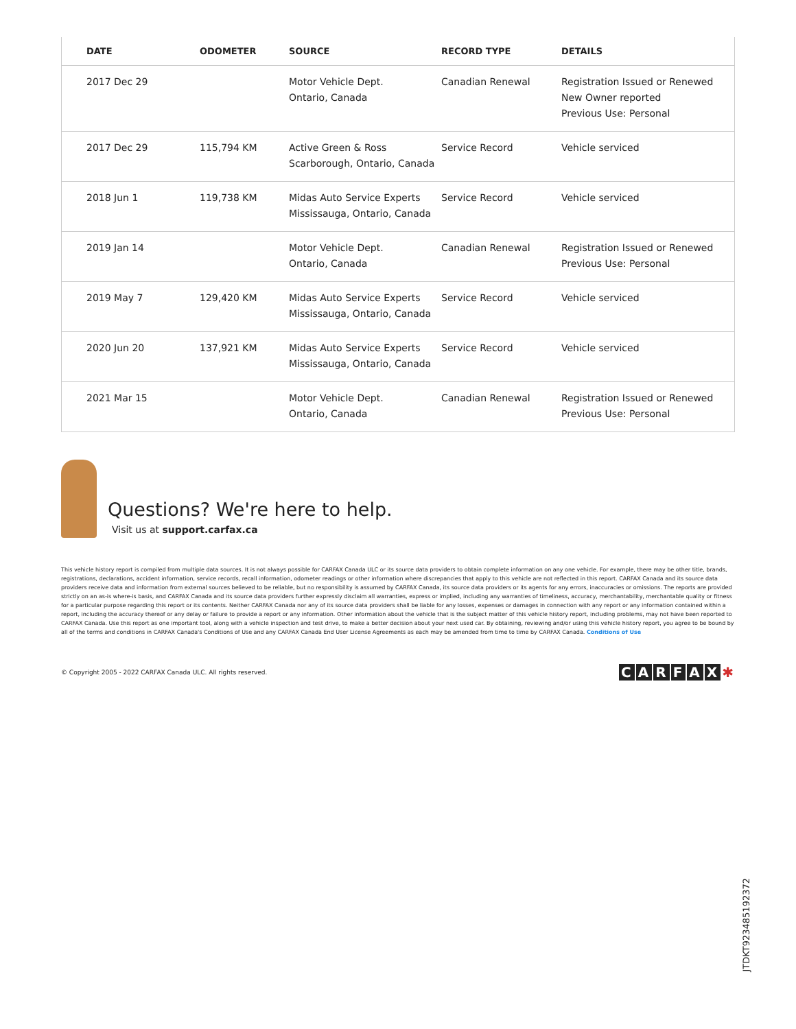| DATE | ODOMETER | SOURCE | RECORD TYPE | DETAILS |
| --- | --- | --- | --- | --- |
| 2017 Dec 29 | | Motor Vehicle Dept. Ontario, Canada | Canadian Renewal | Registration Issued or Renewed New Owner reported Previous Use: Personal |
| 2017 Dec 29 | 115,794 KM | Active Green & Ross Scarborough, Ontario, Canada | Service Record | Vehicle serviced |
| 2018 Jun 1 | 119,738 KM | Midas Auto Service Experts Mississauga, Ontario, Canada | Service Record | Vehicle serviced |
| 2019 Jan 14 | | Motor Vehicle Dept. Ontario, Canada | Canadian Renewal | Registration Issued or Renewed Previous Use: Personal |
| 2019 May 7 | 129,420 KM | Midas Auto Service Experts Mississauga, Ontario, Canada | Service Record | Vehicle serviced |
| 2020 Jun 20 | 137,921 KM | Midas Auto Service Experts Mississauga, Ontario, Canada | Service Record | Vehicle serviced |
| 2021 Mar 15 | | Motor Vehicle Dept. Ontario, Canada | Canadian Renewal | Registration Issued or Renewed Previous Use: Personal |
Questions? We're here to help.
Visit us at support.carfax.ca
This vehicle history report is compiled from multiple data sources. It is not always possible for CARFAX Canada ULC or its source data providers to obtain complete information on any one vehicle. For example, there may be other title, brands, registrations, declarations, accident information, service records, recall information, odometer readings or other information where discrepancies that apply to this vehicle are not reflected in this report. CARFAX Canada and its source data providers receive data and information from external sources believed to be reliable, but no responsibility is assumed by CARFAX Canada, its source data providers or its agents for any errors, inaccuracies or omissions. The reports are provided strictly on an as-is where-is basis, and CARFAX Canada and its source data providers further expressly disclaim all warranties, express or implied, including any warranties of timeliness, accuracy, merchantability, merchantable quality or fitness for a particular purpose regarding this report or its contents. Neither CARFAX Canada nor any of its source data providers shall be liable for any losses, expenses or damages in connection with any report or any information contained within a report, including the accuracy thereof or any delay or failure to provide a report or any information. Other information about the vehicle that is the subject matter of this vehicle history report, including problems, may not have been reported to CARFAX Canada. Use this report as one important tool, along with a vehicle inspection and test drive, to make a better decision about your next used car. By obtaining, reviewing and/or using this vehicle history report, you agree to be bound by all of the terms and conditions in CARFAX Canada's Conditions of Use and any CARFAX Canada End User License Agreements as each may be amended from time to time by CARFAX Canada. Conditions of Use
© Copyright 2005 - 2022 CARFAX Canada ULC. All rights reserved.
CARFAX ✱
JTDKT923485192372